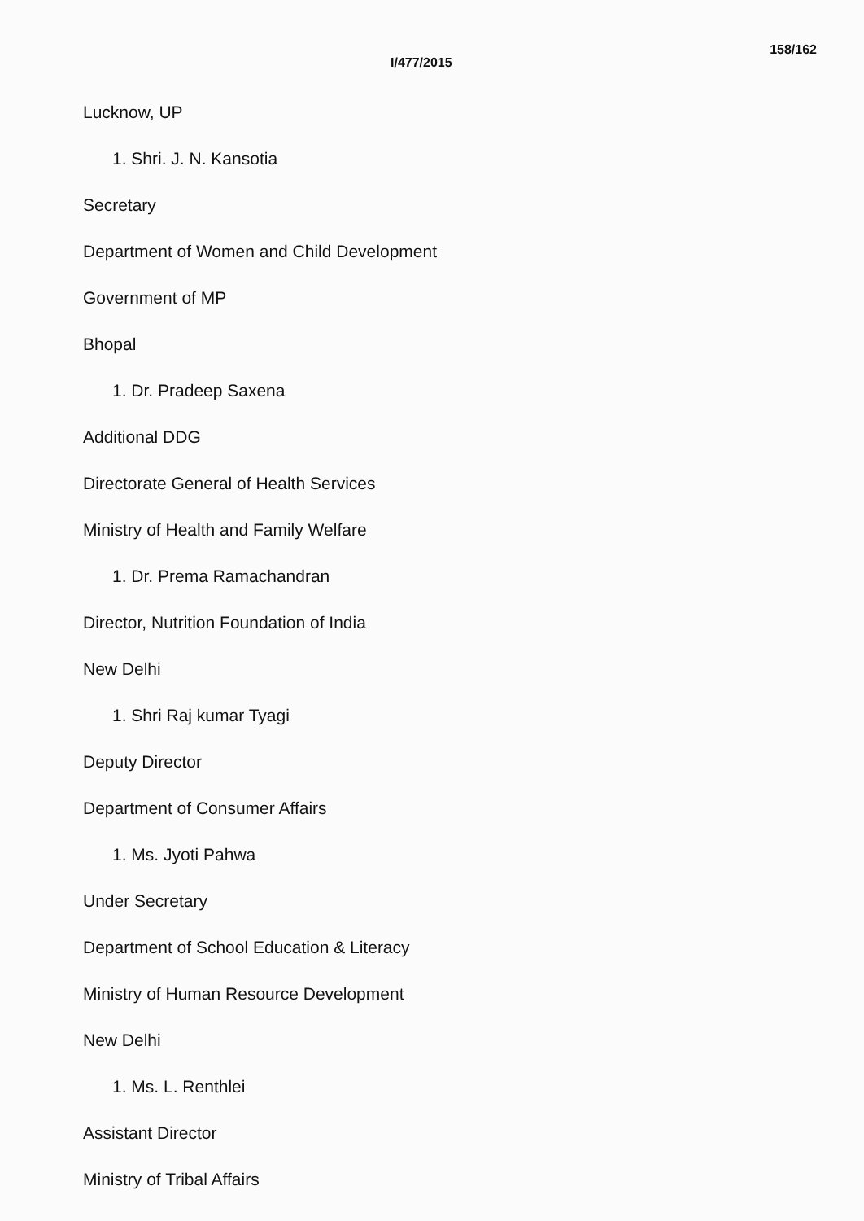I/477/2015 158/162
Lucknow, UP
1. Shri. J. N. Kansotia
Secretary
Department of Women and Child Development
Government of MP
Bhopal
1. Dr. Pradeep Saxena
Additional DDG
Directorate General of Health Services
Ministry of Health and Family Welfare
1. Dr. Prema Ramachandran
Director, Nutrition Foundation of India
New Delhi
1. Shri Raj kumar Tyagi
Deputy Director
Department of Consumer Affairs
1. Ms. Jyoti Pahwa
Under Secretary
Department of School Education & Literacy
Ministry of Human Resource Development
New Delhi
1. Ms. L. Renthlei
Assistant Director
Ministry of Tribal Affairs